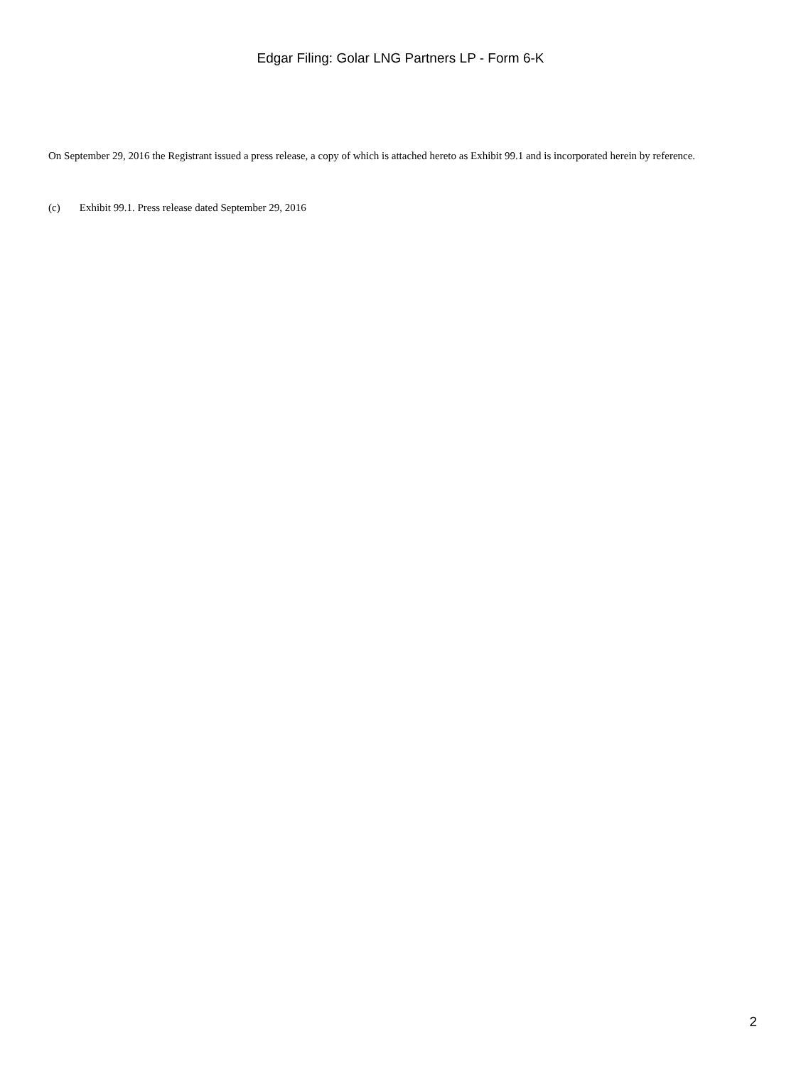Edgar Filing: Golar LNG Partners LP - Form 6-K
On September 29, 2016 the Registrant issued a press release, a copy of which is attached hereto as Exhibit 99.1 and is incorporated herein by reference.
(c) Exhibit 99.1. Press release dated September 29, 2016
2